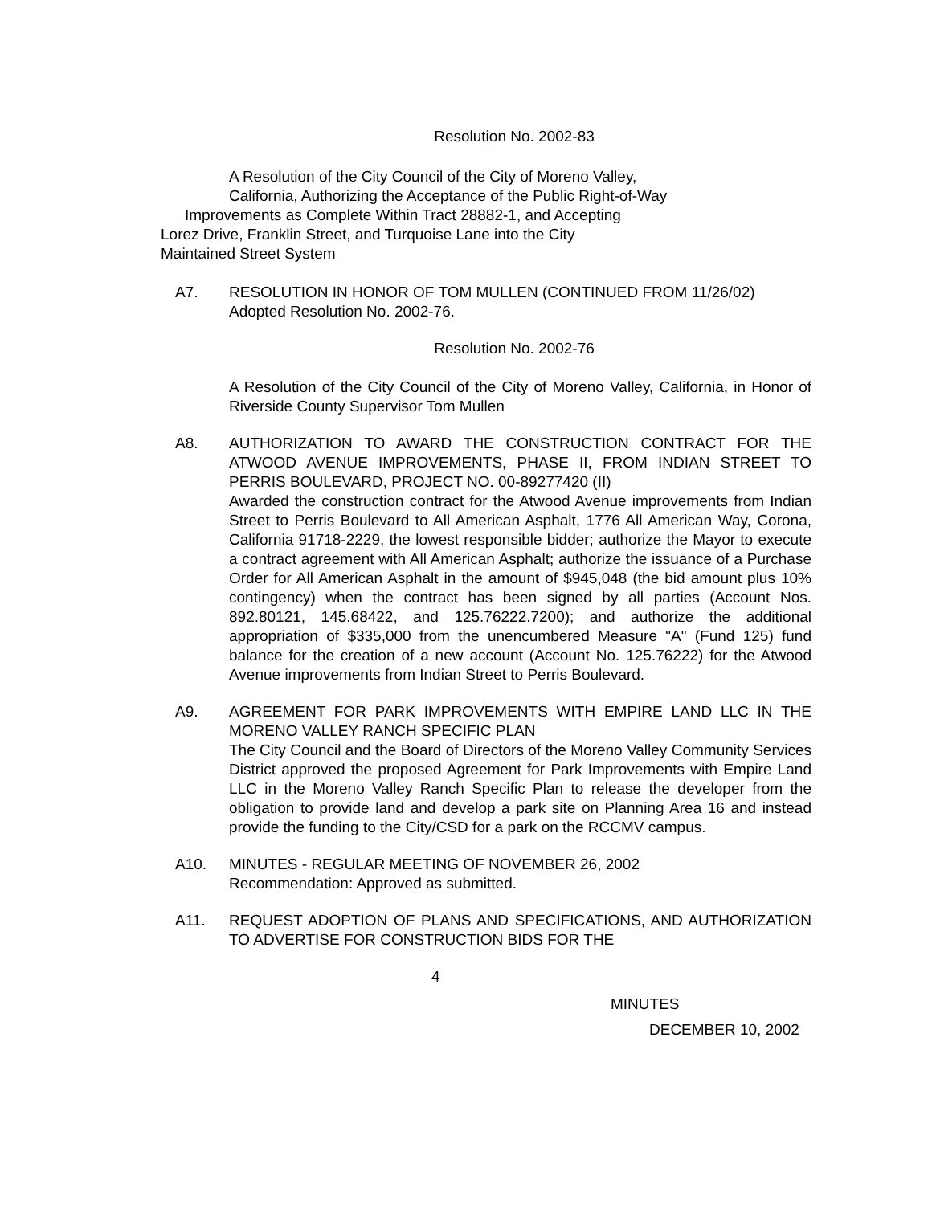Resolution No. 2002-83
A Resolution of the City Council of the City of Moreno Valley,
California, Authorizing the Acceptance of the Public Right-of-Way
Improvements as Complete Within Tract 28882-1, and Accepting
Lorez Drive, Franklin Street, and Turquoise Lane into the City
Maintained Street System
A7. RESOLUTION IN HONOR OF TOM MULLEN (CONTINUED FROM 11/26/02)
Adopted Resolution No. 2002-76.
Resolution No. 2002-76
A Resolution of the City Council of the City of Moreno Valley, California, in Honor of Riverside County Supervisor Tom Mullen
A8. AUTHORIZATION TO AWARD THE CONSTRUCTION CONTRACT FOR THE ATWOOD AVENUE IMPROVEMENTS, PHASE II, FROM INDIAN STREET TO PERRIS BOULEVARD, PROJECT NO. 00-89277420 (II)
Awarded the construction contract for the Atwood Avenue improvements from Indian Street to Perris Boulevard to All American Asphalt, 1776 All American Way, Corona, California 91718-2229, the lowest responsible bidder; authorize the Mayor to execute a contract agreement with All American Asphalt; authorize the issuance of a Purchase Order for All American Asphalt in the amount of $945,048 (the bid amount plus 10% contingency) when the contract has been signed by all parties (Account Nos. 892.80121, 145.68422, and 125.76222.7200); and authorize the additional appropriation of $335,000 from the unencumbered Measure "A" (Fund 125) fund balance for the creation of a new account (Account No. 125.76222) for the Atwood Avenue improvements from Indian Street to Perris Boulevard.
A9. AGREEMENT FOR PARK IMPROVEMENTS WITH EMPIRE LAND LLC IN THE MORENO VALLEY RANCH SPECIFIC PLAN
The City Council and the Board of Directors of the Moreno Valley Community Services District approved the proposed Agreement for Park Improvements with Empire Land LLC in the Moreno Valley Ranch Specific Plan to release the developer from the obligation to provide land and develop a park site on Planning Area 16 and instead provide the funding to the City/CSD for a park on the RCCMV campus.
A10. MINUTES - REGULAR MEETING OF NOVEMBER 26, 2002
Recommendation: Approved as submitted.
A11. REQUEST ADOPTION OF PLANS AND SPECIFICATIONS, AND AUTHORIZATION TO ADVERTISE FOR CONSTRUCTION BIDS FOR THE
4
MINUTES
DECEMBER 10, 2002